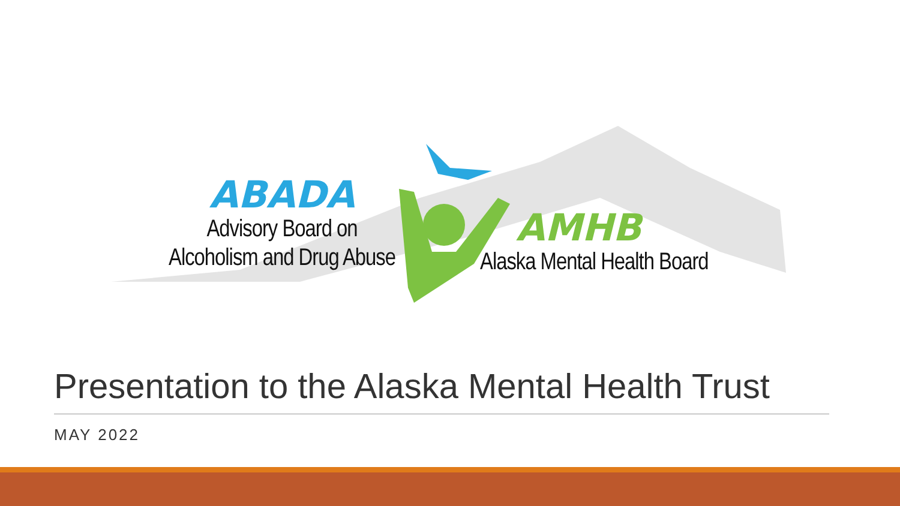ABADA
Advisory Board on
Alcoholism and Drug Abuse
AMHB
Alaska Mental Health Board
Presentation to the Alaska Mental Health Trust
MAY 2022